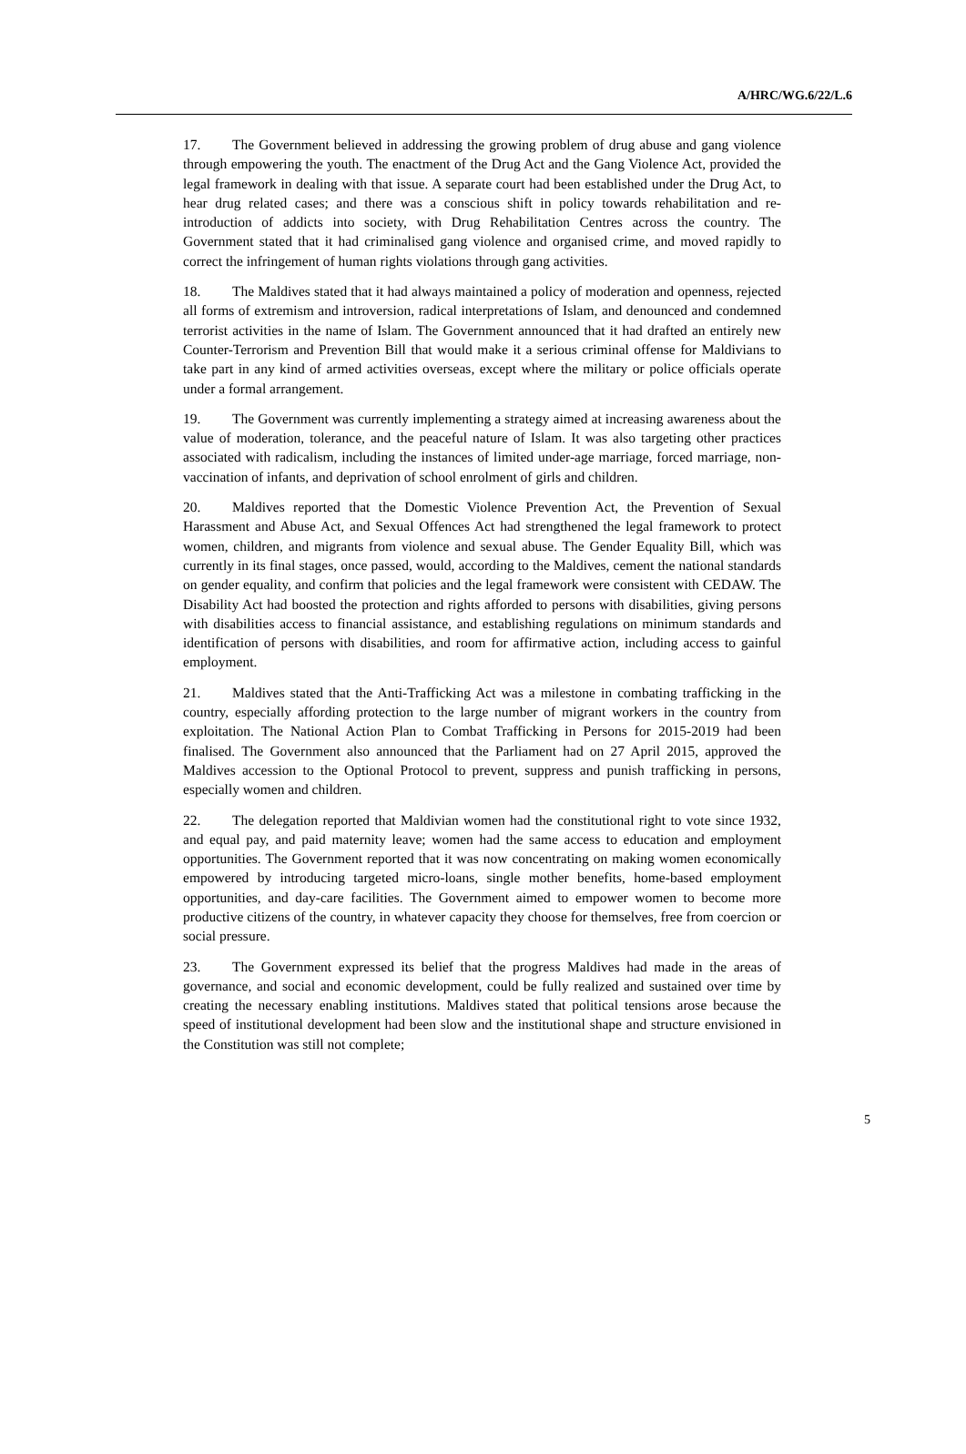A/HRC/WG.6/22/L.6
17. The Government believed in addressing the growing problem of drug abuse and gang violence through empowering the youth. The enactment of the Drug Act and the Gang Violence Act, provided the legal framework in dealing with that issue. A separate court had been established under the Drug Act, to hear drug related cases; and there was a conscious shift in policy towards rehabilitation and re-introduction of addicts into society, with Drug Rehabilitation Centres across the country. The Government stated that it had criminalised gang violence and organised crime, and moved rapidly to correct the infringement of human rights violations through gang activities.
18. The Maldives stated that it had always maintained a policy of moderation and openness, rejected all forms of extremism and introversion, radical interpretations of Islam, and denounced and condemned terrorist activities in the name of Islam. The Government announced that it had drafted an entirely new Counter-Terrorism and Prevention Bill that would make it a serious criminal offense for Maldivians to take part in any kind of armed activities overseas, except where the military or police officials operate under a formal arrangement.
19. The Government was currently implementing a strategy aimed at increasing awareness about the value of moderation, tolerance, and the peaceful nature of Islam. It was also targeting other practices associated with radicalism, including the instances of limited under-age marriage, forced marriage, non-vaccination of infants, and deprivation of school enrolment of girls and children.
20. Maldives reported that the Domestic Violence Prevention Act, the Prevention of Sexual Harassment and Abuse Act, and Sexual Offences Act had strengthened the legal framework to protect women, children, and migrants from violence and sexual abuse. The Gender Equality Bill, which was currently in its final stages, once passed, would, according to the Maldives, cement the national standards on gender equality, and confirm that policies and the legal framework were consistent with CEDAW. The Disability Act had boosted the protection and rights afforded to persons with disabilities, giving persons with disabilities access to financial assistance, and establishing regulations on minimum standards and identification of persons with disabilities, and room for affirmative action, including access to gainful employment.
21. Maldives stated that the Anti-Trafficking Act was a milestone in combating trafficking in the country, especially affording protection to the large number of migrant workers in the country from exploitation. The National Action Plan to Combat Trafficking in Persons for 2015-2019 had been finalised. The Government also announced that the Parliament had on 27 April 2015, approved the Maldives accession to the Optional Protocol to prevent, suppress and punish trafficking in persons, especially women and children.
22. The delegation reported that Maldivian women had the constitutional right to vote since 1932, and equal pay, and paid maternity leave; women had the same access to education and employment opportunities. The Government reported that it was now concentrating on making women economically empowered by introducing targeted micro-loans, single mother benefits, home-based employment opportunities, and day-care facilities. The Government aimed to empower women to become more productive citizens of the country, in whatever capacity they choose for themselves, free from coercion or social pressure.
23. The Government expressed its belief that the progress Maldives had made in the areas of governance, and social and economic development, could be fully realized and sustained over time by creating the necessary enabling institutions. Maldives stated that political tensions arose because the speed of institutional development had been slow and the institutional shape and structure envisioned in the Constitution was still not complete;
5